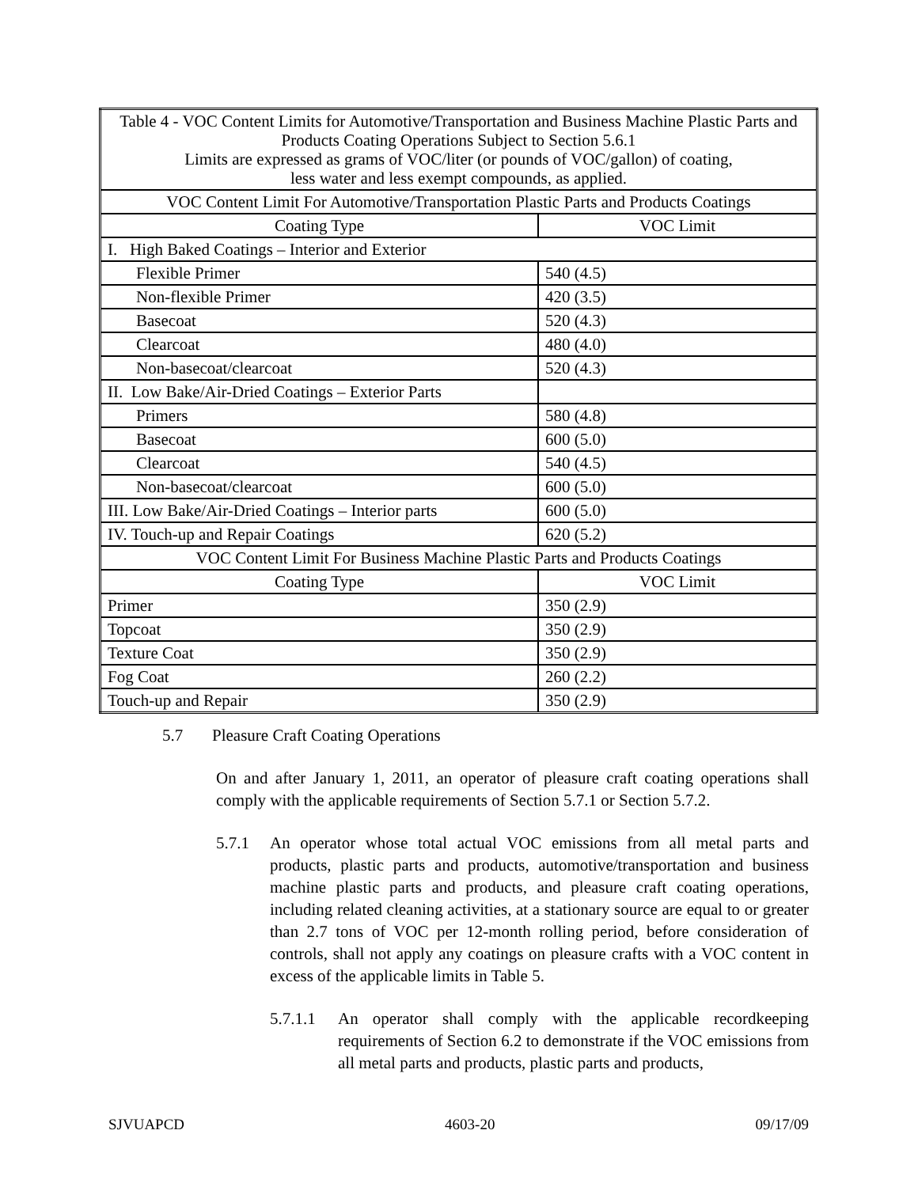| Table 4 - VOC Content Limits for Automotive/Transportation and Business Machine Plastic Parts and Products Coating Operations Subject to Section 5.6.1 Limits are expressed as grams of VOC/liter (or pounds of VOC/gallon) of coating, less water and less exempt compounds, as applied. | |
| VOC Content Limit For Automotive/Transportation Plastic Parts and Products Coatings | |
| Coating Type | VOC Limit |
| I. High Baked Coatings – Interior and Exterior | |
| Flexible Primer | 540 (4.5) |
| Non-flexible Primer | 420 (3.5) |
| Basecoat | 520 (4.3) |
| Clearcoat | 480 (4.0) |
| Non-basecoat/clearcoat | 520 (4.3) |
| II. Low Bake/Air-Dried Coatings – Exterior Parts | |
| Primers | 580 (4.8) |
| Basecoat | 600 (5.0) |
| Clearcoat | 540 (4.5) |
| Non-basecoat/clearcoat | 600 (5.0) |
| III. Low Bake/Air-Dried Coatings – Interior parts | 600 (5.0) |
| IV. Touch-up and Repair Coatings | 620 (5.2) |
| VOC Content Limit For Business Machine Plastic Parts and Products Coatings | |
| Coating Type | VOC Limit |
| Primer | 350 (2.9) |
| Topcoat | 350 (2.9) |
| Texture Coat | 350 (2.9) |
| Fog Coat | 260 (2.2) |
| Touch-up and Repair | 350 (2.9) |
5.7 Pleasure Craft Coating Operations
On and after January 1, 2011, an operator of pleasure craft coating operations shall comply with the applicable requirements of Section 5.7.1 or Section 5.7.2.
5.7.1 An operator whose total actual VOC emissions from all metal parts and products, plastic parts and products, automotive/transportation and business machine plastic parts and products, and pleasure craft coating operations, including related cleaning activities, at a stationary source are equal to or greater than 2.7 tons of VOC per 12-month rolling period, before consideration of controls, shall not apply any coatings on pleasure crafts with a VOC content in excess of the applicable limits in Table 5.
5.7.1.1
An operator shall comply with the applicable recordkeeping requirements of Section 6.2 to demonstrate if the VOC emissions from all metal parts and products, plastic parts and products,
SJVUAPCD 4603-20 09/17/09